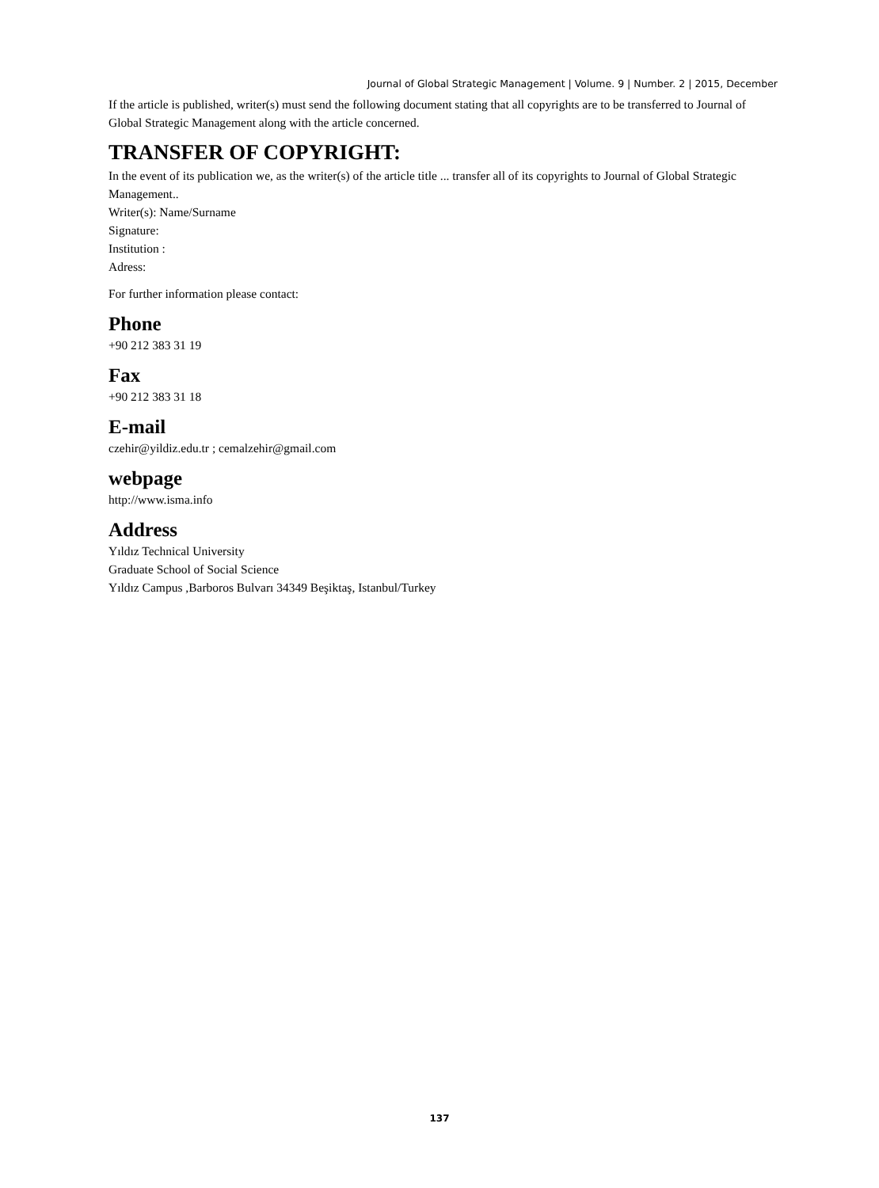Journal of Global Strategic Management | Volume. 9 | Number. 2 | 2015, December
If the article is published, writer(s) must send the following document stating that all copyrights are to be transferred to Journal of Global Strategic Management along with the article concerned.
TRANSFER OF COPYRIGHT:
In the event of its publication we, as the writer(s) of the article title ... transfer all of its copyrights to Journal of Global Strategic Management..
Writer(s): Name/Surname
Signature:
Institution :
Adress:
For further information please contact:
Phone
+90 212 383 31 19
Fax
+90 212 383 31 18
E-mail
czehir@yildiz.edu.tr ; cemalzehir@gmail.com
webpage
http://www.isma.info
Address
Yıldız Technical University
Graduate School of Social Science
Yıldız Campus ,Barboros Bulvarı 34349 Beşiktaş, Istanbul/Turkey
137